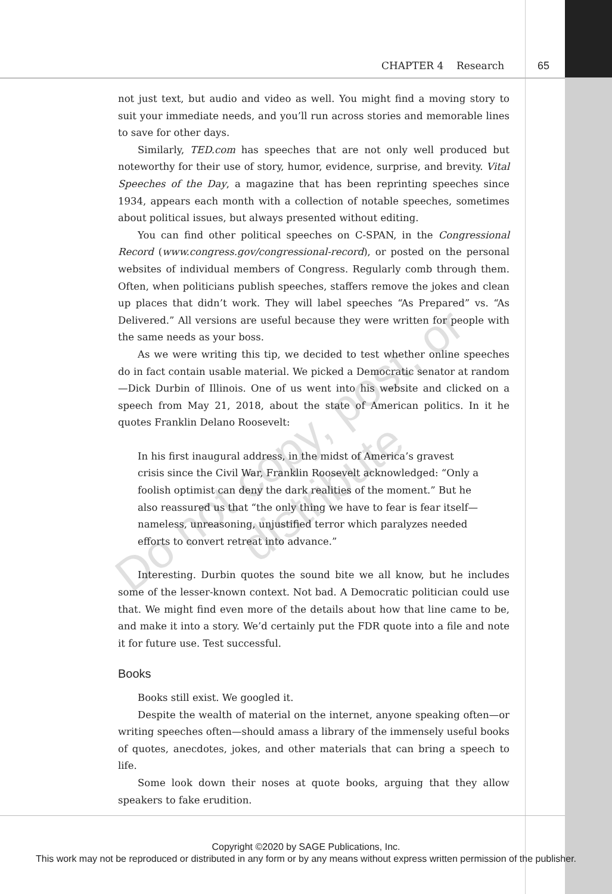CHAPTER 4 Research 65
not just text, but audio and video as well. You might find a moving story to suit your immediate needs, and you’ll run across stories and memorable lines to save for other days.
Similarly, TED.com has speeches that are not only well produced but noteworthy for their use of story, humor, evidence, surprise, and brevity. Vital Speeches of the Day, a magazine that has been reprinting speeches since 1934, appears each month with a collection of notable speeches, sometimes about political issues, but always presented without editing.
You can find other political speeches on C-SPAN, in the Congressional Record (www.congress.gov/congressional-record), or posted on the personal websites of individual members of Congress. Regularly comb through them. Often, when politicians publish speeches, staffers remove the jokes and clean up places that didn’t work. They will label speeches “As Prepared” vs. “As Delivered.” All versions are useful because they were written for people with the same needs as your boss.
As we were writing this tip, we decided to test whether online speeches do in fact contain usable material. We picked a Democratic senator at random—Dick Durbin of Illinois. One of us went into his website and clicked on a speech from May 21, 2018, about the state of American politics. In it he quotes Franklin Delano Roosevelt:
In his first inaugural address, in the midst of America’s gravest crisis since the Civil War, Franklin Roosevelt acknowledged: “Only a foolish optimist can deny the dark realities of the moment.” But he also reassured us that “the only thing we have to fear is fear itself—nameless, unreasoning, unjustified terror which paralyzes needed efforts to convert retreat into advance.”
Interesting. Durbin quotes the sound bite we all know, but he includes some of the lesser-known context. Not bad. A Democratic politician could use that. We might find even more of the details about how that line came to be, and make it into a story. We’d certainly put the FDR quote into a file and note it for future use. Test successful.
Books
Books still exist. We googled it.
Despite the wealth of material on the internet, anyone speaking often—or writing speeches often—should amass a library of the immensely useful books of quotes, anecdotes, jokes, and other materials that can bring a speech to life.
Some look down their noses at quote books, arguing that they allow speakers to fake erudition.
Copyright ©2020 by SAGE Publications, Inc.
This work may not be reproduced or distributed in any form or by any means without express written permission of the publisher.
Do not copy, post, or distribute